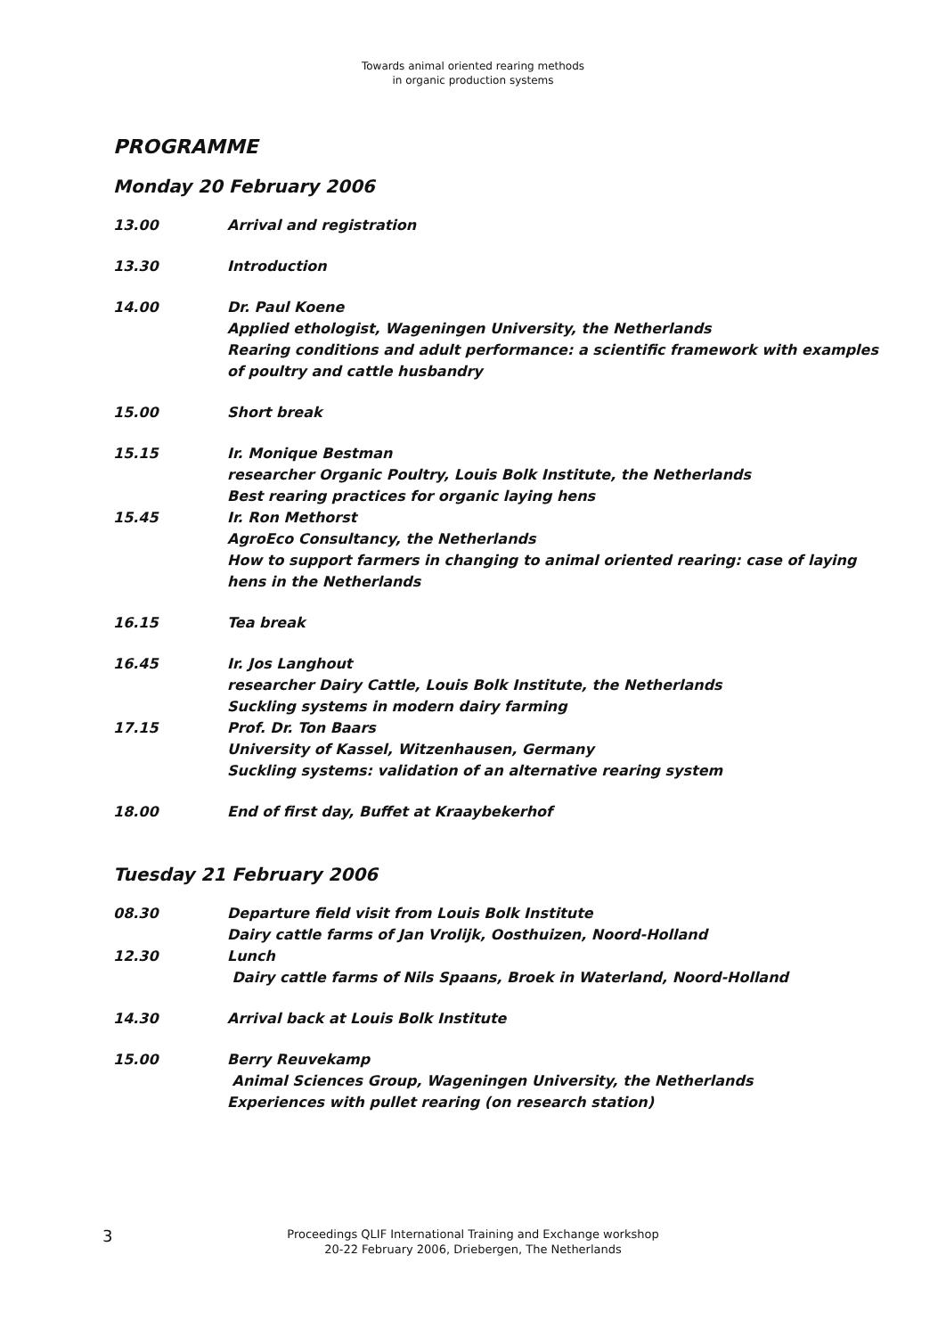Towards animal oriented rearing methods
in organic production systems
PROGRAMME
Monday 20 February 2006
13.00 Arrival and registration
13.30 Introduction
14.00 Dr. Paul Koene
Applied ethologist, Wageningen University, the Netherlands
Rearing conditions and adult performance: a scientific framework with examples of poultry and cattle husbandry
15.00 Short break
15.15 Ir. Monique Bestman
researcher Organic Poultry, Louis Bolk Institute, the Netherlands
Best rearing practices for organic laying hens
15.45 Ir. Ron Methorst
AgroEco Consultancy, the Netherlands
How to support farmers in changing to animal oriented rearing: case of laying hens in the Netherlands
16.15 Tea break
16.45 Ir. Jos Langhout
researcher Dairy Cattle, Louis Bolk Institute, the Netherlands
Suckling systems in modern dairy farming
17.15 Prof. Dr. Ton Baars
University of Kassel, Witzenhausen, Germany
Suckling systems: validation of an alternative rearing system
18.00 End of first day, Buffet at Kraaybekerhof
Tuesday 21 February 2006
08.30 Departure field visit from Louis Bolk Institute
Dairy cattle farms of Jan Vrolijk, Oosthuizen, Noord-Holland
12.30 Lunch
Dairy cattle farms of Nils Spaans, Broek in Waterland, Noord-Holland
14.30 Arrival back at Louis Bolk Institute
15.00 Berry Reuvekamp
Animal Sciences Group, Wageningen University, the Netherlands
Experiences with pullet rearing (on research station)
3
Proceedings QLIF International Training and Exchange workshop
20-22 February 2006, Driebergen, The Netherlands